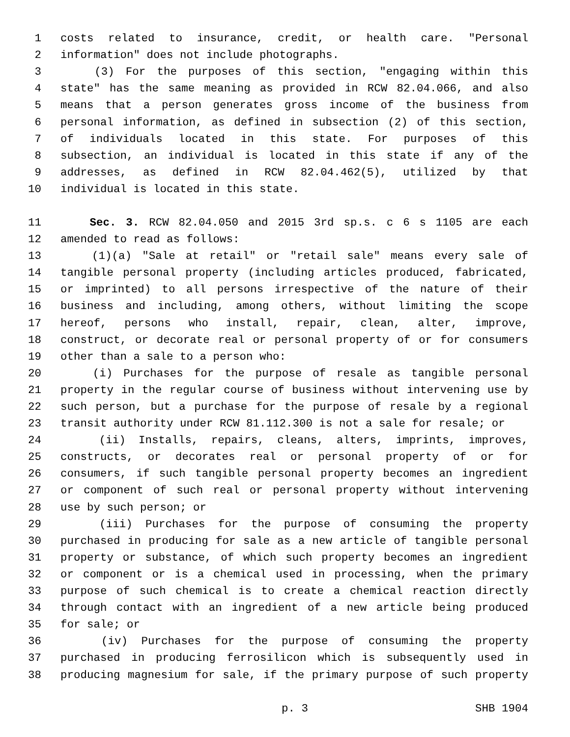1 costs related to insurance, credit, or health care. "Personal
2 information" does not include photographs.
3 (3) For the purposes of this section, "engaging within this
4 state" has the same meaning as provided in RCW 82.04.066, and also
5 means that a person generates gross income of the business from
6 personal information, as defined in subsection (2) of this section,
7 of individuals located in this state. For purposes of this
8 subsection, an individual is located in this state if any of the
9 addresses, as defined in RCW 82.04.462(5), utilized by that
10 individual is located in this state.
11 Sec. 3. RCW 82.04.050 and 2015 3rd sp.s. c 6 s 1105 are each
12 amended to read as follows:
13 (1)(a) "Sale at retail" or "retail sale" means every sale of
14 tangible personal property (including articles produced, fabricated,
15 or imprinted) to all persons irrespective of the nature of their
16 business and including, among others, without limiting the scope
17 hereof, persons who install, repair, clean, alter, improve,
18 construct, or decorate real or personal property of or for consumers
19 other than a sale to a person who:
20 (i) Purchases for the purpose of resale as tangible personal
21 property in the regular course of business without intervening use by
22 such person, but a purchase for the purpose of resale by a regional
23 transit authority under RCW 81.112.300 is not a sale for resale; or
24 (ii) Installs, repairs, cleans, alters, imprints, improves,
25 constructs, or decorates real or personal property of or for
26 consumers, if such tangible personal property becomes an ingredient
27 or component of such real or personal property without intervening
28 use by such person; or
29 (iii) Purchases for the purpose of consuming the property
30 purchased in producing for sale as a new article of tangible personal
31 property or substance, of which such property becomes an ingredient
32 or component or is a chemical used in processing, when the primary
33 purpose of such chemical is to create a chemical reaction directly
34 through contact with an ingredient of a new article being produced
35 for sale; or
36 (iv) Purchases for the purpose of consuming the property
37 purchased in producing ferrosilicon which is subsequently used in
38 producing magnesium for sale, if the primary purpose of such property
p. 3 SHB 1904